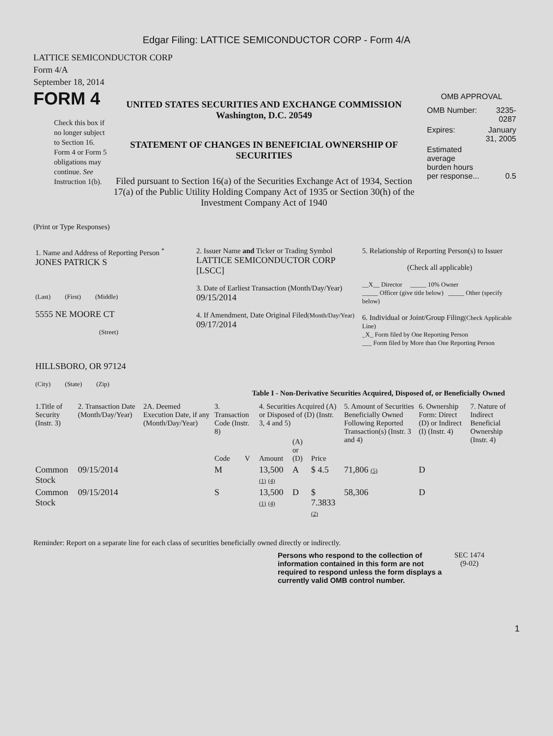Edgar Filing: LATTICE SEMICONDUCTOR CORP - Form 4/A
LATTICE SEMICONDUCTOR CORP
Form 4/A
September 18, 2014
FORM 4
Check this box if no longer subject to Section 16. Form 4 or Form 5 obligations may continue. See Instruction 1(b).
UNITED STATES SECURITIES AND EXCHANGE COMMISSION
Washington, D.C. 20549
STATEMENT OF CHANGES IN BENEFICIAL OWNERSHIP OF SECURITIES
Filed pursuant to Section 16(a) of the Securities Exchange Act of 1934, Section 17(a) of the Public Utility Holding Company Act of 1935 or Section 30(h) of the Investment Company Act of 1940
OMB APPROVAL
| OMB Number: | 3235-0287 |
| Expires: | January 31, 2005 |
| Estimated average burden hours per response... | 0.5 |
(Print or Type Responses)
| 1. Name and Address of Reporting Person <sup>*</sup> JONES PATRICK S (Last) (First) (Middle) 5555 NE MOORE CT (Street) HILLSBORO, OR 97124 (City) (State) (Zip) | 2. Issuer Name and Ticker or Trading Symbol LATTICE SEMICONDUCTOR CORP [LSCC] 3. Date of Earliest Transaction (Month/Day/Year) 09/15/2014 4. If Amendment, Date Original Filed (Month/Day/Year) 09/17/2014 | 5. Relationship of Reporting Person(s) to Issuer (Check all applicable) __X__ Director _____ 10% Owner _____ Officer (give title below) _____ Other (specify below) 6. Individual or Joint/Group Filing (Check Applicable Line) _X_ Form filed by One Reporting Person ___ Form filed by More than One Reporting Person |
Table I - Non-Derivative Securities Acquired, Disposed of, or Beneficially Owned
| 1.Title of Security (Instr. 3) | 2. Transaction Date (Month/Day/Year) | 2A. Deemed Execution Date, if any (Month/Day/Year) | 3. Transaction Code (Instr. 8) | | 4. Securities Acquired (A) or Disposed of (D) (Instr. 3, 4 and 5) | | | 5. Amount of Securities Beneficially Owned Following Reported Transaction(s) (Instr. 3 and 4) | 6. Ownership Form: Direct (D) or Indirect (I) (Instr. 4) | 7. Nature of Indirect Beneficial Ownership (Instr. 4) |
| --- | --- | --- | --- | --- | --- | --- | --- | --- | --- | --- |
| | | | Code | V | Amount | (A) or (D) | Price | | | |
| Common Stock | 09/15/2014 | | M | | 13,500 (1) (4) | A | $ 4.5 | 71,806 (5) | D | |
| Common Stock | 09/15/2014 | | S | | 13,500 (1) (4) | D | $ 7.3833 (2) | 58,306 | D | |
Reminder: Report on a separate line for each class of securities beneficially owned directly or indirectly.
Persons who respond to the collection of information contained in this form are not required to respond unless the form displays a currently valid OMB control number.
SEC 1474
(9-02)
1